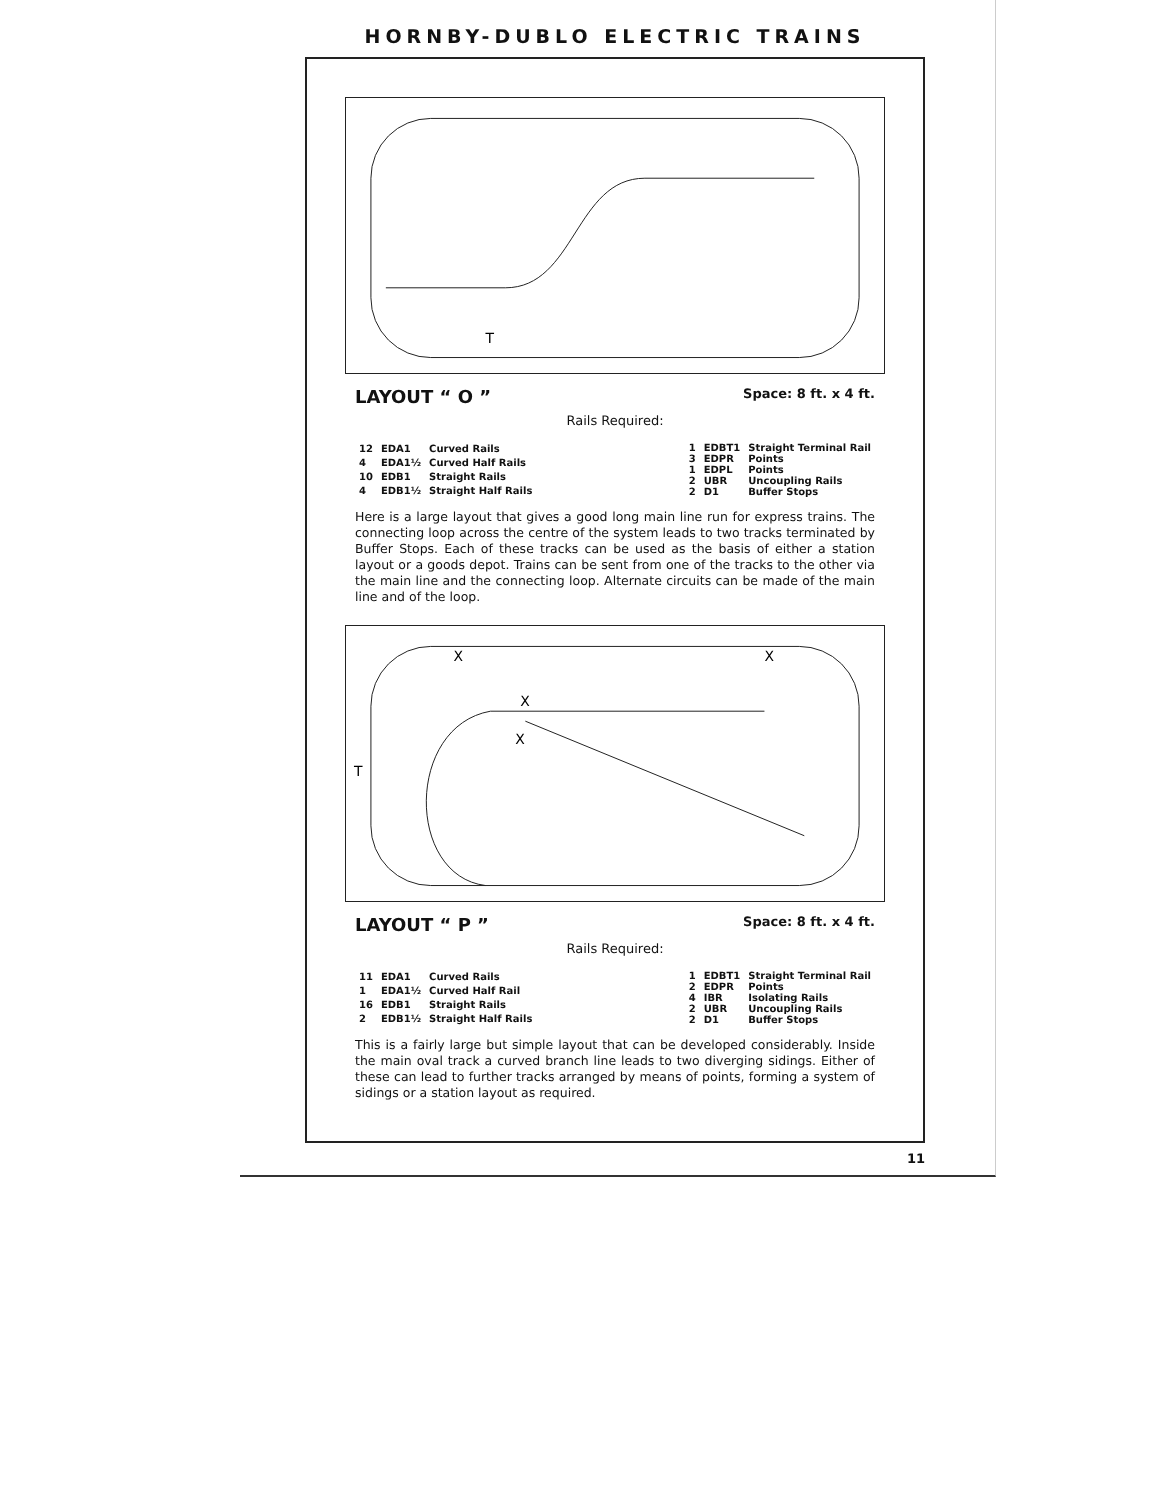HORNBY-DUBLO ELECTRIC TRAINS
T
LAYOUT “ O ” Space: 8 ft. x 4 ft.
Rails Required:
| 12 | EDA1 | Curved Rails |
| 4 | EDA1½ | Curved Half Rails |
| 10 | EDB1 | Straight Rails |
| 4 | EDB1½ | Straight Half Rails |
| 1 | EDBT1 | Straight Terminal Rail |
| 3 | EDPR | Points |
| 1 | EDPL | Points |
| 2 | UBR | Uncoupling Rails |
| 2 | D1 | Buffer Stops |
Here is a large layout that gives a good long main line run for express trains. The connecting loop across the centre of the system leads to two tracks terminated by Buffer Stops. Each of these tracks can be used as the basis of either a station layout or a goods depot. Trains can be sent from one of the tracks to the other via the main line and the connecting loop. Alternate circuits can be made of the main line and of the loop.
X
X
X
X
T
LAYOUT “ P ” Space: 8 ft. x 4 ft.
Rails Required:
| 11 | EDA1 | Curved Rails |
| 1 | EDA1½ | Curved Half Rail |
| 16 | EDB1 | Straight Rails |
| 2 | EDB1½ | Straight Half Rails |
| 1 | EDBT1 | Straight Terminal Rail |
| 2 | EDPR | Points |
| 4 | IBR | Isolating Rails |
| 2 | UBR | Uncoupling Rails |
| 2 | D1 | Buffer Stops |
This is a fairly large but simple layout that can be developed considerably. Inside the main oval track a curved branch line leads to two diverging sidings. Either of these can lead to further tracks arranged by means of points, forming a system of sidings or a station layout as required.
11